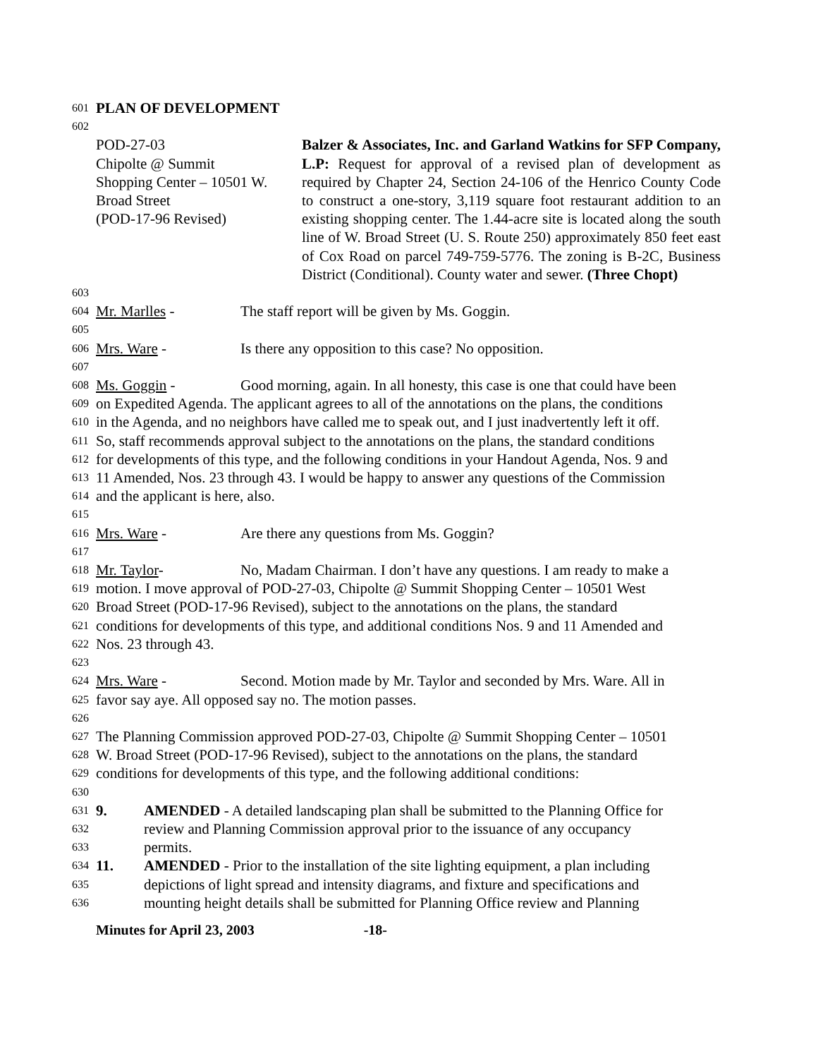601 PLAN OF DEVELOPMENT
602
POD-27-03
Chipolte @ Summit
Shopping Center – 10501 W.
Broad Street
(POD-17-96 Revised)
Balzer & Associates, Inc. and Garland Watkins for SFP Company, L.P: Request for approval of a revised plan of development as required by Chapter 24, Section 24-106 of the Henrico County Code to construct a one-story, 3,119 square foot restaurant addition to an existing shopping center. The 1.44-acre site is located along the south line of W. Broad Street (U. S. Route 250) approximately 850 feet east of Cox Road on parcel 749-759-5776. The zoning is B-2C, Business District (Conditional). County water and sewer. (Three Chopt)
603
604 Mr. Marlles - The staff report will be given by Ms. Goggin.
605
606 Mrs. Ware - Is there any opposition to this case? No opposition.
607
608 Ms. Goggin - Good morning, again. In all honesty, this case is one that could have been
609 on Expedited Agenda. The applicant agrees to all of the annotations on the plans, the conditions
610 in the Agenda, and no neighbors have called me to speak out, and I just inadvertently left it off.
611 So, staff recommends approval subject to the annotations on the plans, the standard conditions
612 for developments of this type, and the following conditions in your Handout Agenda, Nos. 9 and
613 11 Amended, Nos. 23 through 43. I would be happy to answer any questions of the Commission
614 and the applicant is here, also.
615
616 Mrs. Ware - Are there any questions from Ms. Goggin?
617
618 Mr. Taylor- No, Madam Chairman. I don’t have any questions. I am ready to make a
619 motion. I move approval of POD-27-03, Chipolte @ Summit Shopping Center – 10501 West
620 Broad Street (POD-17-96 Revised), subject to the annotations on the plans, the standard
621 conditions for developments of this type, and additional conditions Nos. 9 and 11 Amended and
622 Nos. 23 through 43.
623
624 Mrs. Ware - Second. Motion made by Mr. Taylor and seconded by Mrs. Ware. All in
625 favor say aye. All opposed say no. The motion passes.
626
627 The Planning Commission approved POD-27-03, Chipolte @ Summit Shopping Center – 10501
628 W. Broad Street (POD-17-96 Revised), subject to the annotations on the plans, the standard
629 conditions for developments of this type, and the following additional conditions:
630
631 9. AMENDED - A detailed landscaping plan shall be submitted to the Planning Office for
632 review and Planning Commission approval prior to the issuance of any occupancy
633 permits.
634 11. AMENDED - Prior to the installation of the site lighting equipment, a plan including
635 depictions of light spread and intensity diagrams, and fixture and specifications and
636 mounting height details shall be submitted for Planning Office review and Planning
Minutes for April 23, 2003 -18-